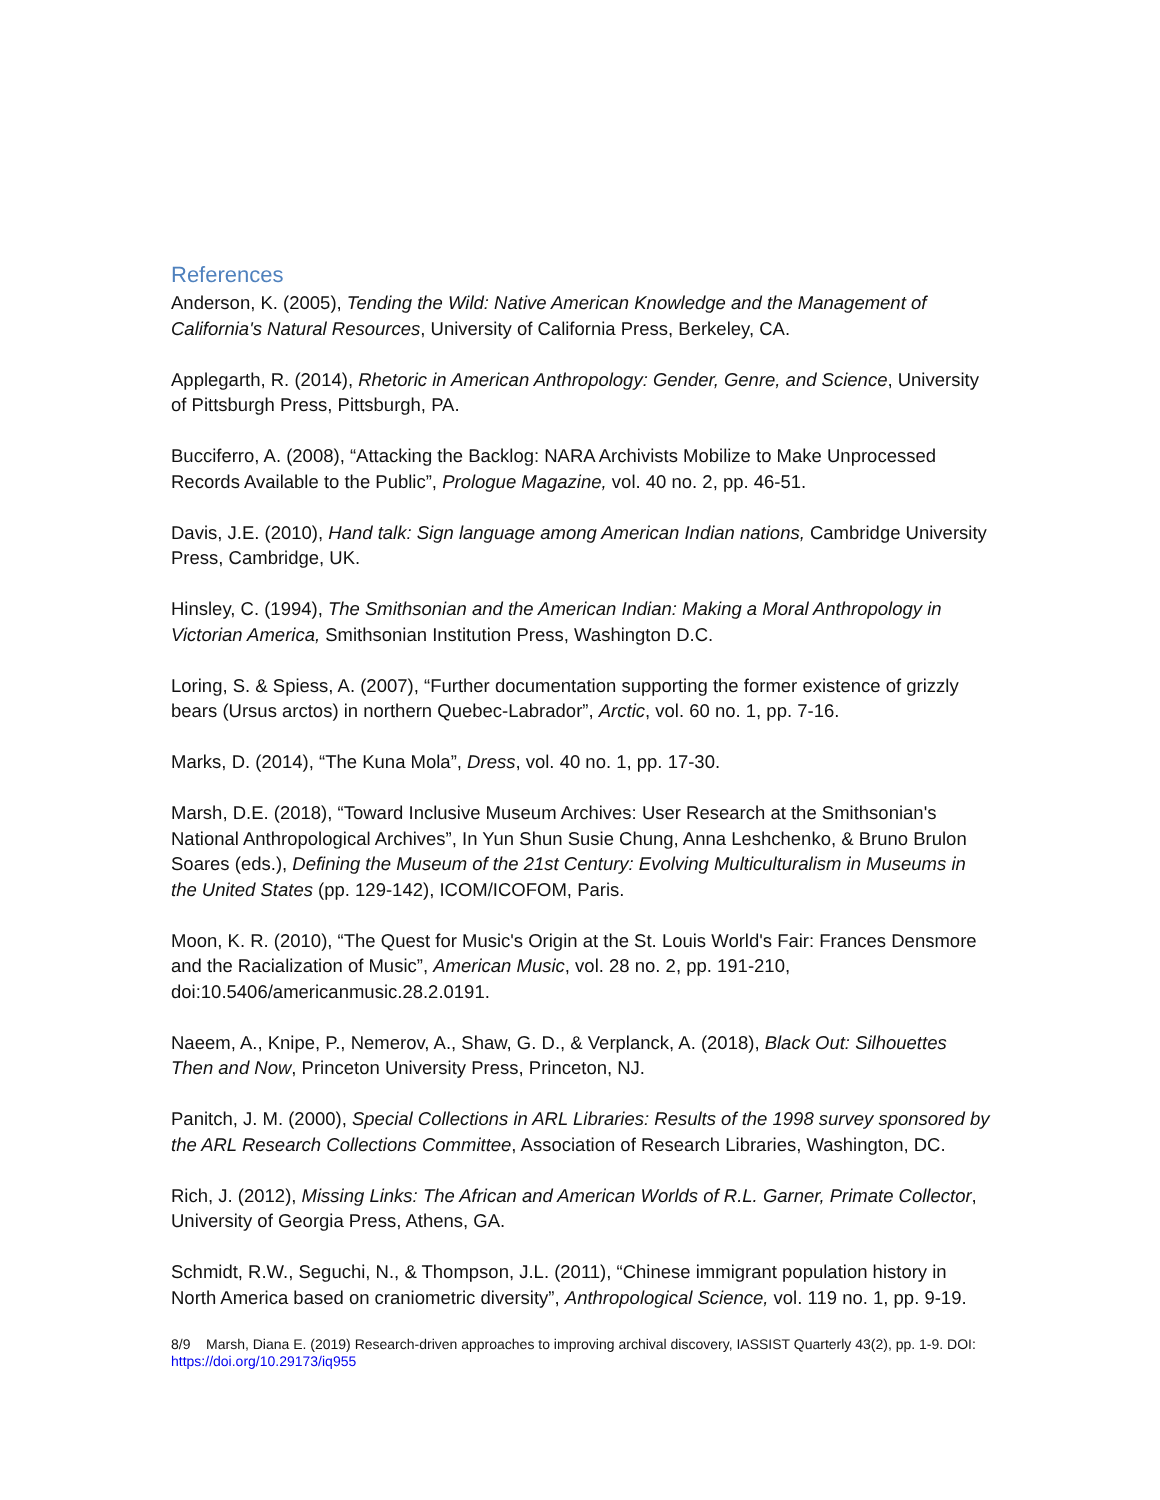References
Anderson, K. (2005), Tending the Wild: Native American Knowledge and the Management of California's Natural Resources, University of California Press, Berkeley, CA.
Applegarth, R. (2014), Rhetoric in American Anthropology: Gender, Genre, and Science, University of Pittsburgh Press, Pittsburgh, PA.
Bucciferro, A. (2008), “Attacking the Backlog: NARA Archivists Mobilize to Make Unprocessed Records Available to the Public”, Prologue Magazine, vol. 40 no. 2, pp. 46-51.
Davis, J.E. (2010), Hand talk: Sign language among American Indian nations, Cambridge University Press, Cambridge, UK.
Hinsley, C. (1994), The Smithsonian and the American Indian: Making a Moral Anthropology in Victorian America, Smithsonian Institution Press, Washington D.C.
Loring, S. & Spiess, A. (2007), “Further documentation supporting the former existence of grizzly bears (Ursus arctos) in northern Quebec-Labrador”, Arctic, vol. 60 no. 1, pp. 7-16.
Marks, D. (2014), “The Kuna Mola”, Dress, vol. 40 no. 1, pp. 17-30.
Marsh, D.E. (2018), “Toward Inclusive Museum Archives: User Research at the Smithsonian's National Anthropological Archives”, In Yun Shun Susie Chung, Anna Leshchenko, & Bruno Brulon Soares (eds.), Defining the Museum of the 21st Century: Evolving Multiculturalism in Museums in the United States (pp. 129-142), ICOM/ICOFOM, Paris.
Moon, K. R. (2010), “The Quest for Music's Origin at the St. Louis World's Fair: Frances Densmore and the Racialization of Music”, American Music, vol. 28 no. 2, pp. 191-210, doi:10.5406/americanmusic.28.2.0191.
Naeem, A., Knipe, P., Nemerov, A., Shaw, G. D., & Verplanck, A. (2018), Black Out: Silhouettes Then and Now, Princeton University Press, Princeton, NJ.
Panitch, J. M. (2000), Special Collections in ARL Libraries: Results of the 1998 survey sponsored by the ARL Research Collections Committee, Association of Research Libraries, Washington, DC.
Rich, J. (2012), Missing Links: The African and American Worlds of R.L. Garner, Primate Collector, University of Georgia Press, Athens, GA.
Schmidt, R.W., Seguchi, N., & Thompson, J.L. (2011), “Chinese immigrant population history in North America based on craniometric diversity”, Anthropological Science, vol. 119 no. 1, pp. 9-19.
8/9 Marsh, Diana E. (2019) Research-driven approaches to improving archival discovery, IASSIST Quarterly 43(2), pp. 1-9. DOI: https://doi.org/10.29173/iq955